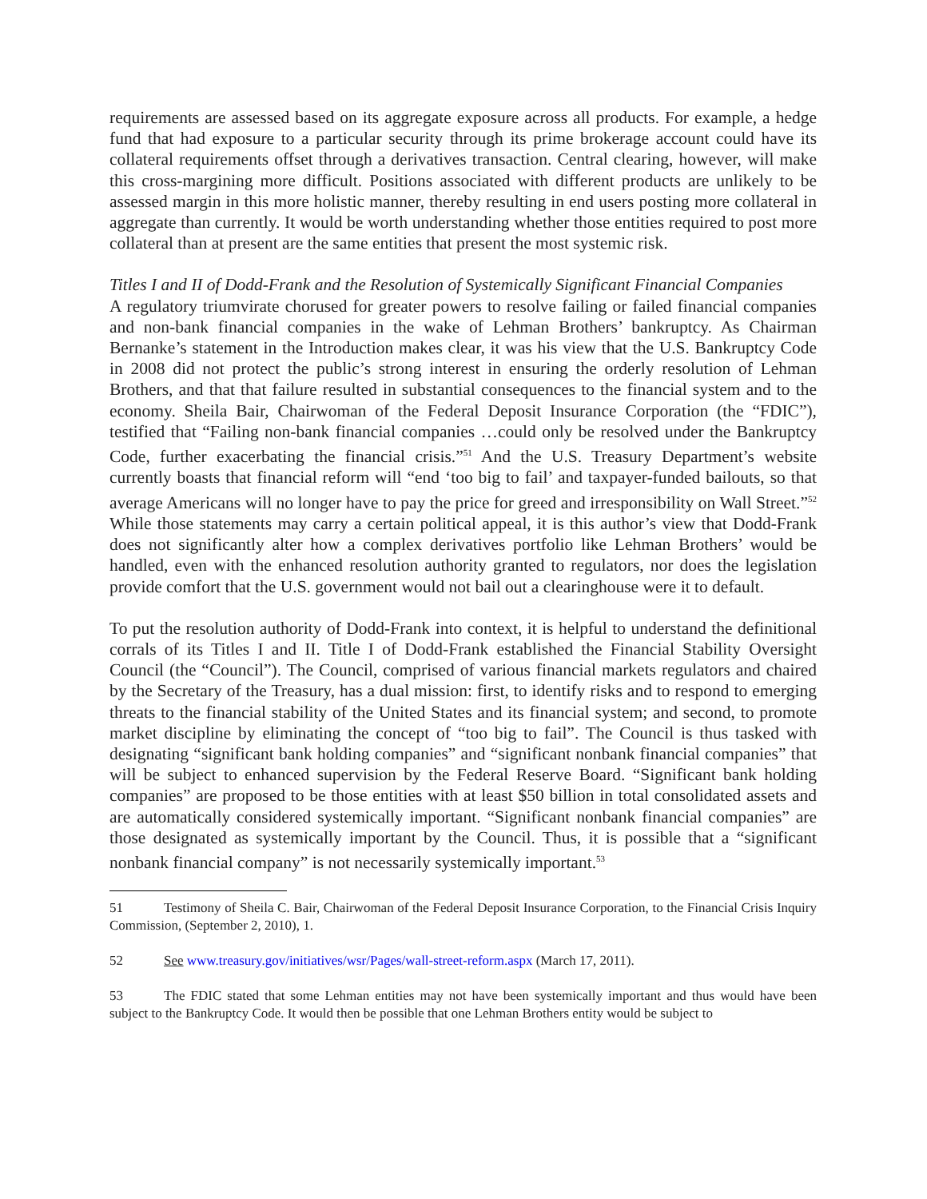requirements are assessed based on its aggregate exposure across all products. For example, a hedge fund that had exposure to a particular security through its prime brokerage account could have its collateral requirements offset through a derivatives transaction. Central clearing, however, will make this cross-margining more difficult. Positions associated with different products are unlikely to be assessed margin in this more holistic manner, thereby resulting in end users posting more collateral in aggregate than currently. It would be worth understanding whether those entities required to post more collateral than at present are the same entities that present the most systemic risk.
Titles I and II of Dodd-Frank and the Resolution of Systemically Significant Financial Companies
A regulatory triumvirate chorused for greater powers to resolve failing or failed financial companies and non-bank financial companies in the wake of Lehman Brothers’ bankruptcy. As Chairman Bernanke’s statement in the Introduction makes clear, it was his view that the U.S. Bankruptcy Code in 2008 did not protect the public’s strong interest in ensuring the orderly resolution of Lehman Brothers, and that that failure resulted in substantial consequences to the financial system and to the economy. Sheila Bair, Chairwoman of the Federal Deposit Insurance Corporation (the “FDIC”), testified that “Failing non-bank financial companies …could only be resolved under the Bankruptcy Code, further exacerbating the financial crisis.”<sup>51</sup> And the U.S. Treasury Department’s website currently boasts that financial reform will “end ‘too big to fail’ and taxpayer-funded bailouts, so that average Americans will no longer have to pay the price for greed and irresponsibility on Wall Street.”<sup>52</sup> While those statements may carry a certain political appeal, it is this author’s view that Dodd-Frank does not significantly alter how a complex derivatives portfolio like Lehman Brothers’ would be handled, even with the enhanced resolution authority granted to regulators, nor does the legislation provide comfort that the U.S. government would not bail out a clearinghouse were it to default.
To put the resolution authority of Dodd-Frank into context, it is helpful to understand the definitional corrals of its Titles I and II. Title I of Dodd-Frank established the Financial Stability Oversight Council (the “Council”). The Council, comprised of various financial markets regulators and chaired by the Secretary of the Treasury, has a dual mission: first, to identify risks and to respond to emerging threats to the financial stability of the United States and its financial system; and second, to promote market discipline by eliminating the concept of “too big to fail”. The Council is thus tasked with designating “significant bank holding companies” and “significant nonbank financial companies” that will be subject to enhanced supervision by the Federal Reserve Board. “Significant bank holding companies” are proposed to be those entities with at least $50 billion in total consolidated assets and are automatically considered systemically important. “Significant nonbank financial companies” are those designated as systemically important by the Council. Thus, it is possible that a “significant nonbank financial company” is not necessarily systemically important.<sup>53</sup>
51 Testimony of Sheila C. Bair, Chairwoman of the Federal Deposit Insurance Corporation, to the Financial Crisis Inquiry Commission, (September 2, 2010), 1.
52 See www.treasury.gov/initiatives/wsr/Pages/wall-street-reform.aspx (March 17, 2011).
53 The FDIC stated that some Lehman entities may not have been systemically important and thus would have been subject to the Bankruptcy Code. It would then be possible that one Lehman Brothers entity would be subject to